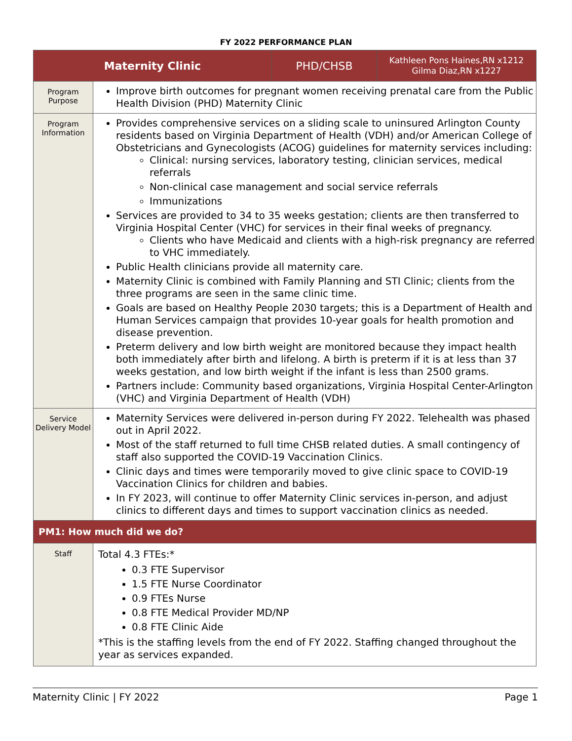FY 2022 PERFORMANCE PLAN
| Maternity Clinic | | PHD/CHSB | Kathleen Pons Haines,RN x1212 Gilma Diaz,RN x1227 |
| Program Purpose | Improve birth outcomes for pregnant women receiving prenatal care from the Public Health Division (PHD) Maternity Clinic | | |
| Program Information | Provides comprehensive services on a sliding scale to uninsured Arlington County residents based on Virginia Department of Health (VDH) and/or American College of Obstetricians and Gynecologists (ACOG) guidelines for maternity services including: Clinical: nursing services, laboratory testing, clinician services, medical referrals Non-clinical case management and social service referrals Immunizations Services are provided to 34 to 35 weeks gestation; clients are then transferred to Virginia Hospital Center (VHC) for services in their final weeks of pregnancy. Clients who have Medicaid and clients with a high-risk pregnancy are referred to VHC immediately. Public Health clinicians provide all maternity care. Maternity Clinic is combined with Family Planning and STI Clinic; clients from the three programs are seen in the same clinic time. Goals are based on Healthy People 2030 targets; this is a Department of Health and Human Services campaign that provides 10-year goals for health promotion and disease prevention. Preterm delivery and low birth weight are monitored because they impact health both immediately after birth and lifelong. A birth is preterm if it is at less than 37 weeks gestation, and low birth weight if the infant is less than 2500 grams. Partners include: Community based organizations, Virginia Hospital Center-Arlington (VHC) and Virginia Department of Health (VDH) | | |
| Service Delivery Model | Maternity Services were delivered in-person during FY 2022. Telehealth was phased out in April 2022. Most of the staff returned to full time CHSB related duties. A small contingency of staff also supported the COVID-19 Vaccination Clinics. Clinic days and times were temporarily moved to give clinic space to COVID-19 Vaccination Clinics for children and babies. In FY 2023, will continue to offer Maternity Clinic services in-person, and adjust clinics to different days and times to support vaccination clinics as needed. | | |
| PM1: How much did we do? | | | |
| Staff | Total 4.3 FTEs:* 0.3 FTE Supervisor 1.5 FTE Nurse Coordinator 0.9 FTEs Nurse 0.8 FTE Medical Provider MD/NP 0.8 FTE Clinic Aide *This is the staffing levels from the end of FY 2022. Staffing changed throughout the year as services expanded. | | |
Maternity Clinic | FY 2022 Page 1